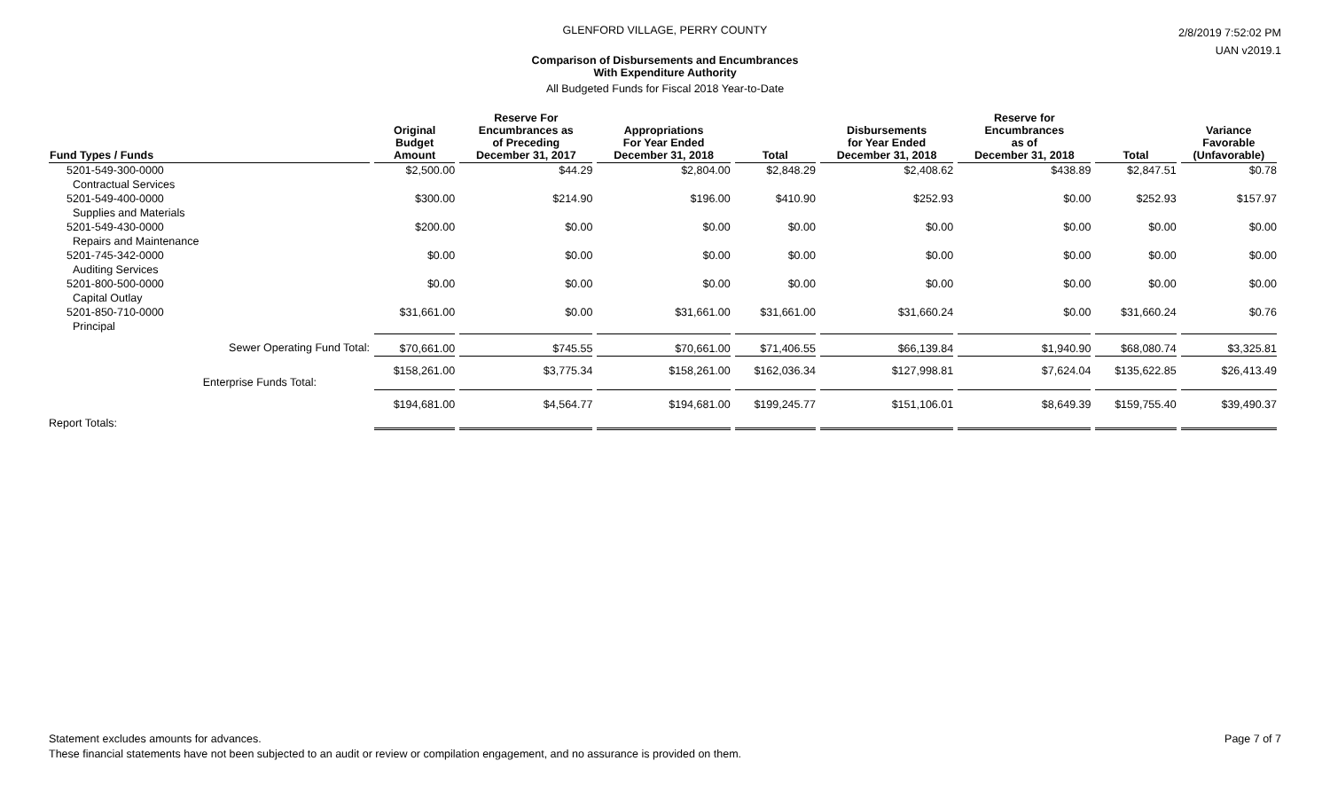GLENFORD VILLAGE, PERRY COUNTY
Comparison of Disbursements and Encumbrances
With Expenditure Authority
All Budgeted Funds for Fiscal 2018 Year-to-Date
2/8/2019 7:52:02 PM
UAN v2019.1
| Fund Types / Funds | Original Budget Amount | Reserve For Encumbrances as of Preceding December 31, 2017 | Appropriations For Year Ended December 31, 2018 | Total | Disbursements for Year Ended December 31, 2018 | Reserve for Encumbrances as of December 31, 2018 | Total | Variance Favorable (Unfavorable) |
| --- | --- | --- | --- | --- | --- | --- | --- | --- |
| 5201-549-300-0000 Contractual Services | $2,500.00 | $44.29 | $2,804.00 | $2,848.29 | $2,408.62 | $438.89 | $2,847.51 | $0.78 |
| 5201-549-400-0000 Supplies and Materials | $300.00 | $214.90 | $196.00 | $410.90 | $252.93 | $0.00 | $252.93 | $157.97 |
| 5201-549-430-0000 Repairs and Maintenance | $200.00 | $0.00 | $0.00 | $0.00 | $0.00 | $0.00 | $0.00 | $0.00 |
| 5201-745-342-0000 Auditing Services | $0.00 | $0.00 | $0.00 | $0.00 | $0.00 | $0.00 | $0.00 | $0.00 |
| 5201-800-500-0000 Capital Outlay | $0.00 | $0.00 | $0.00 | $0.00 | $0.00 | $0.00 | $0.00 | $0.00 |
| 5201-850-710-0000 Principal | $31,661.00 | $0.00 | $31,661.00 | $31,661.00 | $31,660.24 | $0.00 | $31,660.24 | $0.76 |
| Sewer Operating Fund Total: | $70,661.00 | $745.55 | $70,661.00 | $71,406.55 | $66,139.84 | $1,940.90 | $68,080.74 | $3,325.81 |
| Enterprise Funds Total: | $158,261.00 | $3,775.34 | $158,261.00 | $162,036.34 | $127,998.81 | $7,624.04 | $135,622.85 | $26,413.49 |
| Report Totals: | $194,681.00 | $4,564.77 | $194,681.00 | $199,245.77 | $151,106.01 | $8,649.39 | $159,755.40 | $39,490.37 |
Statement excludes amounts for advances.
These financial statements have not been subjected to an audit or review or compilation engagement, and no assurance is provided on them.
Page 7 of 7